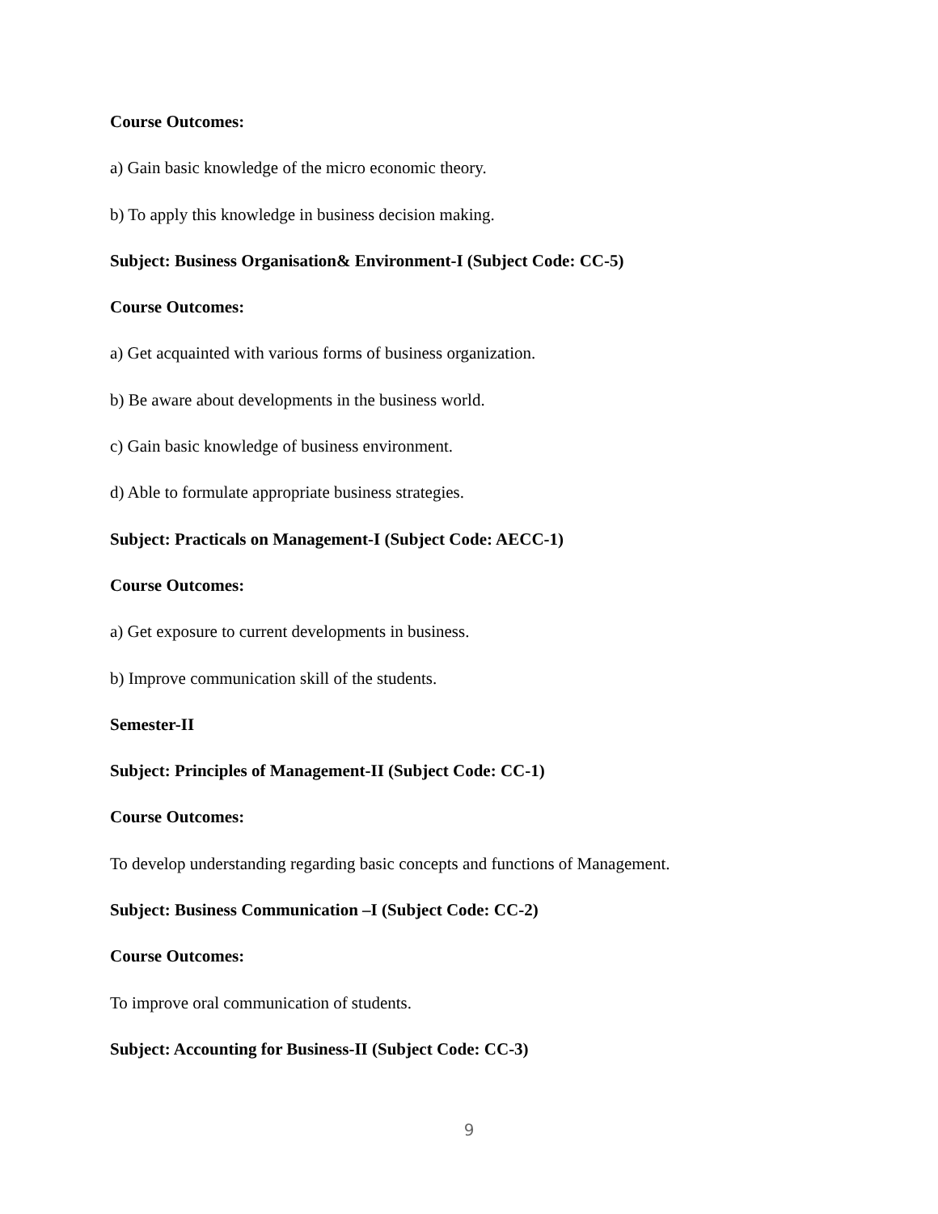Course Outcomes:
a) Gain basic knowledge of the micro economic theory.
b) To apply this knowledge in business decision making.
Subject: Business Organisation& Environment-I (Subject Code: CC-5)
Course Outcomes:
a) Get acquainted with various forms of business organization.
b) Be aware about developments in the business world.
c) Gain basic knowledge of business environment.
d) Able to formulate appropriate business strategies.
Subject: Practicals on Management-I (Subject Code: AECC-1)
Course Outcomes:
a) Get exposure to current developments in business.
b) Improve communication skill of the students.
Semester-II
Subject: Principles of Management-II (Subject Code: CC-1)
Course Outcomes:
To develop understanding regarding basic concepts and functions of Management.
Subject: Business Communication –I (Subject Code: CC-2)
Course Outcomes:
To improve oral communication of students.
Subject: Accounting for Business-II (Subject Code: CC-3)
9